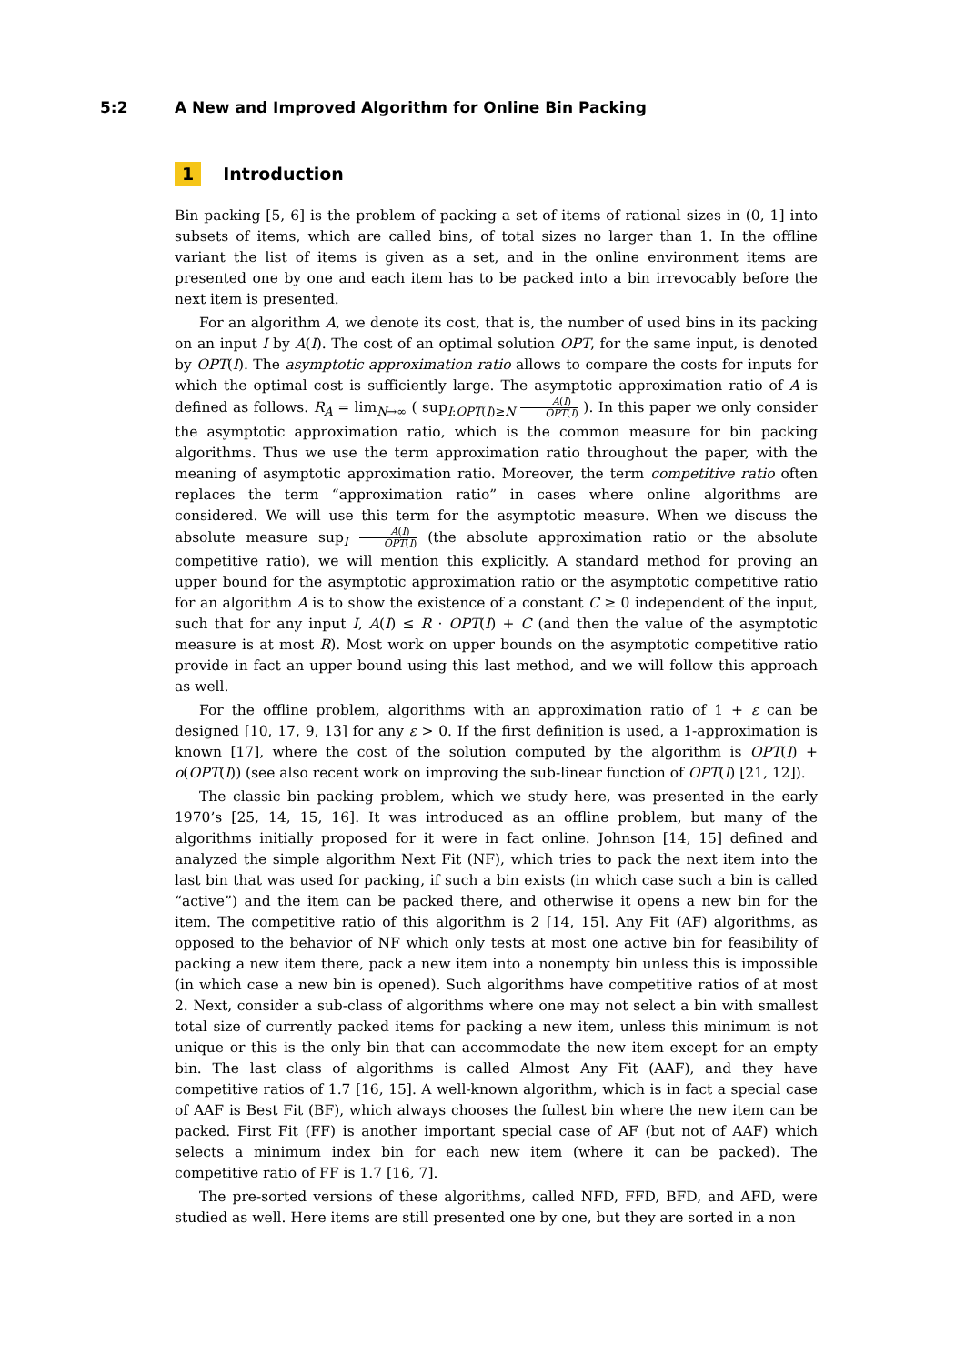5:2 A New and Improved Algorithm for Online Bin Packing
1 Introduction
Bin packing [5, 6] is the problem of packing a set of items of rational sizes in (0, 1] into subsets of items, which are called bins, of total sizes no larger than 1. In the offline variant the list of items is given as a set, and in the online environment items are presented one by one and each item has to be packed into a bin irrevocably before the next item is presented.
For an algorithm A, we denote its cost, that is, the number of used bins in its packing on an input I by A(I). The cost of an optimal solution OPT, for the same input, is denoted by OPT(I). The asymptotic approximation ratio allows to compare the costs for inputs for which the optimal cost is sufficiently large. The asymptotic approximation ratio of A is defined as follows. R<sub>A</sub> = lim<sub>N→∞</sub> ( sup<sub>I:OPT(I)≥N</sub> A(I) OPT(I) ). In this paper we only consider the asymptotic approximation ratio, which is the common measure for bin packing algorithms. Thus we use the term approximation ratio throughout the paper, with the meaning of asymptotic approximation ratio. Moreover, the term competitive ratio often replaces the term “approximation ratio” in cases where online algorithms are considered. We will use this term for the asymptotic measure. When we discuss the absolute measure sup<sub>I</sub> A(I) OPT(I) (the absolute approximation ratio or the absolute competitive ratio), we will mention this explicitly. A standard method for proving an upper bound for the asymptotic approximation ratio or the asymptotic competitive ratio for an algorithm A is to show the existence of a constant C ≥ 0 independent of the input, such that for any input I, A(I) ≤ R · OPT(I) + C (and then the value of the asymptotic measure is at most R). Most work on upper bounds on the asymptotic competitive ratio provide in fact an upper bound using this last method, and we will follow this approach as well.
For the offline problem, algorithms with an approximation ratio of 1 + ε can be designed [10, 17, 9, 13] for any ε > 0. If the first definition is used, a 1-approximation is known [17], where the cost of the solution computed by the algorithm is OPT(I) + o(OPT(I)) (see also recent work on improving the sub-linear function of OPT(I) [21, 12]).
The classic bin packing problem, which we study here, was presented in the early 1970’s [25, 14, 15, 16]. It was introduced as an offline problem, but many of the algorithms initially proposed for it were in fact online. Johnson [14, 15] defined and analyzed the simple algorithm Next Fit (NF), which tries to pack the next item into the last bin that was used for packing, if such a bin exists (in which case such a bin is called “active”) and the item can be packed there, and otherwise it opens a new bin for the item. The competitive ratio of this algorithm is 2 [14, 15]. Any Fit (AF) algorithms, as opposed to the behavior of NF which only tests at most one active bin for feasibility of packing a new item there, pack a new item into a nonempty bin unless this is impossible (in which case a new bin is opened). Such algorithms have competitive ratios of at most 2. Next, consider a sub-class of algorithms where one may not select a bin with smallest total size of currently packed items for packing a new item, unless this minimum is not unique or this is the only bin that can accommodate the new item except for an empty bin. The last class of algorithms is called Almost Any Fit (AAF), and they have competitive ratios of 1.7 [16, 15]. A well-known algorithm, which is in fact a special case of AAF is Best Fit (BF), which always chooses the fullest bin where the new item can be packed. First Fit (FF) is another important special case of AF (but not of AAF) which selects a minimum index bin for each new item (where it can be packed). The competitive ratio of FF is 1.7 [16, 7].
The pre-sorted versions of these algorithms, called NFD, FFD, BFD, and AFD, were studied as well. Here items are still presented one by one, but they are sorted in a non